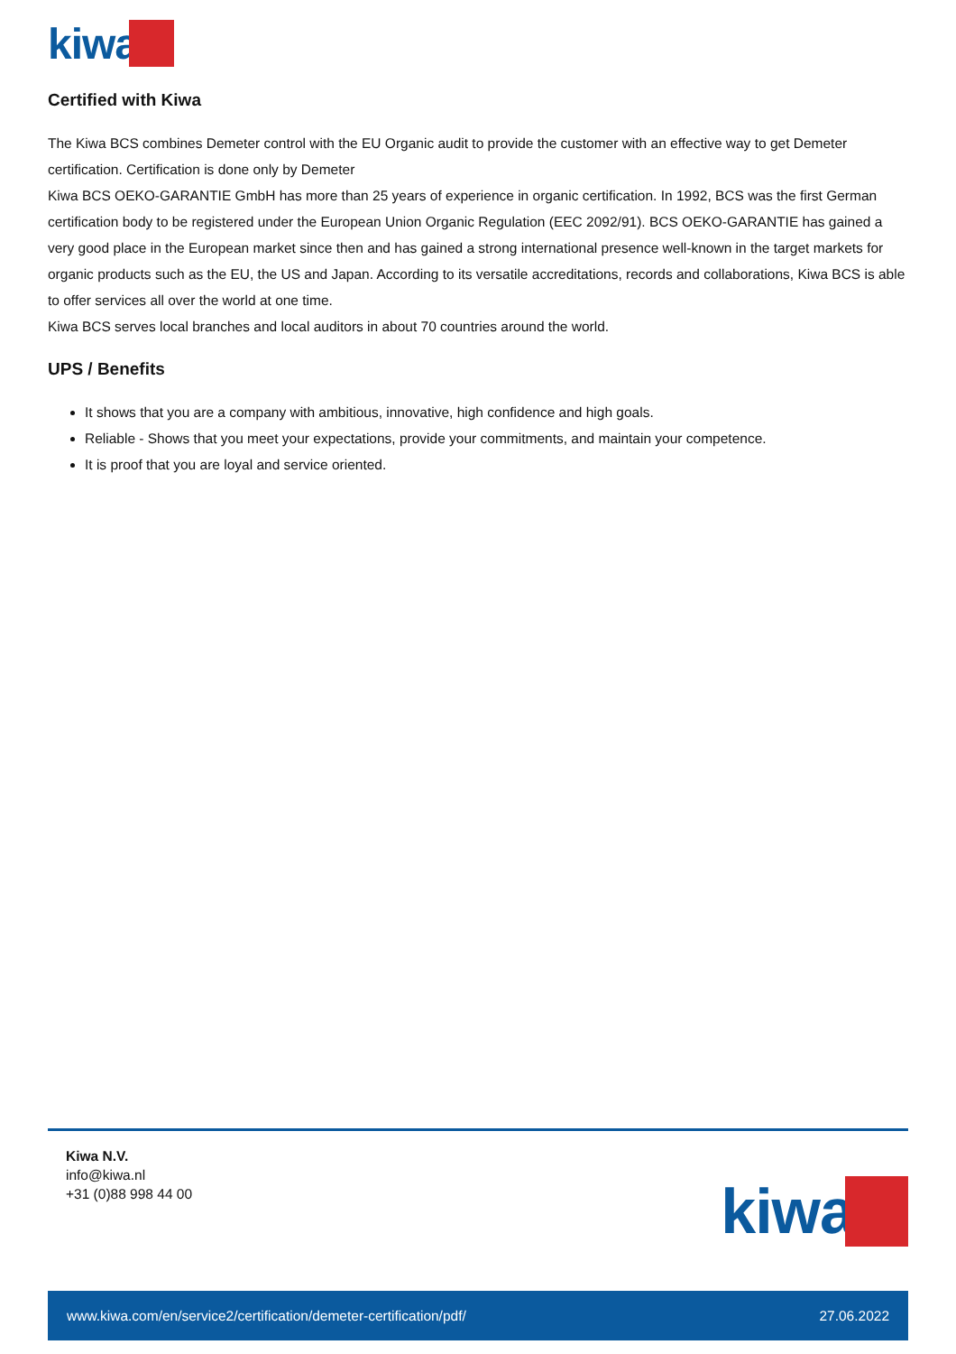kiwa
Certified with Kiwa
The Kiwa BCS combines Demeter control with the EU Organic audit to provide the customer with an effective way to get Demeter certification. Certification is done only by Demeter
Kiwa BCS OEKO-GARANTIE GmbH has more than 25 years of experience in organic certification. In 1992, BCS was the first German certification body to be registered under the European Union Organic Regulation (EEC 2092/91). BCS OEKO-GARANTIE has gained a very good place in the European market since then and has gained a strong international presence well-known in the target markets for organic products such as the EU, the US and Japan. According to its versatile accreditations, records and collaborations, Kiwa BCS is able to offer services all over the world at one time.
Kiwa BCS serves local branches and local auditors in about 70 countries around the world.
UPS / Benefits
It shows that you are a company with ambitious, innovative, high confidence and high goals.
Reliable - Shows that you meet your expectations, provide your commitments, and maintain your competence.
It is proof that you are loyal and service oriented.
Kiwa N.V.
info@kiwa.nl
+31 (0)88 998 44 00
kiwa
www.kiwa.com/en/service2/certification/demeter-certification/pdf/ 27.06.2022